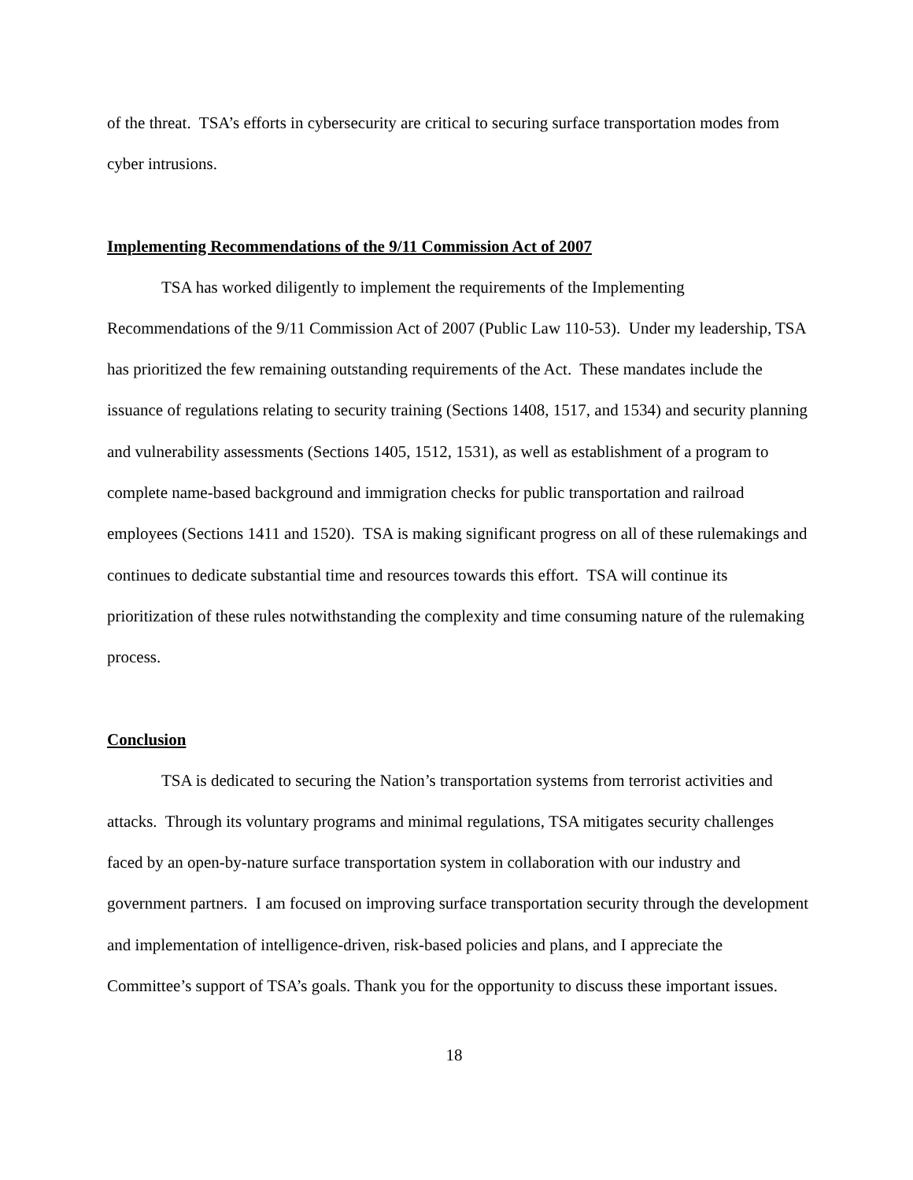of the threat. TSA’s efforts in cybersecurity are critical to securing surface transportation modes from cyber intrusions.
Implementing Recommendations of the 9/11 Commission Act of 2007
TSA has worked diligently to implement the requirements of the Implementing Recommendations of the 9/11 Commission Act of 2007 (Public Law 110-53). Under my leadership, TSA has prioritized the few remaining outstanding requirements of the Act. These mandates include the issuance of regulations relating to security training (Sections 1408, 1517, and 1534) and security planning and vulnerability assessments (Sections 1405, 1512, 1531), as well as establishment of a program to complete name-based background and immigration checks for public transportation and railroad employees (Sections 1411 and 1520). TSA is making significant progress on all of these rulemakings and continues to dedicate substantial time and resources towards this effort. TSA will continue its prioritization of these rules notwithstanding the complexity and time consuming nature of the rulemaking process.
Conclusion
TSA is dedicated to securing the Nation’s transportation systems from terrorist activities and attacks. Through its voluntary programs and minimal regulations, TSA mitigates security challenges faced by an open-by-nature surface transportation system in collaboration with our industry and government partners. I am focused on improving surface transportation security through the development and implementation of intelligence-driven, risk-based policies and plans, and I appreciate the Committee’s support of TSA’s goals. Thank you for the opportunity to discuss these important issues.
18